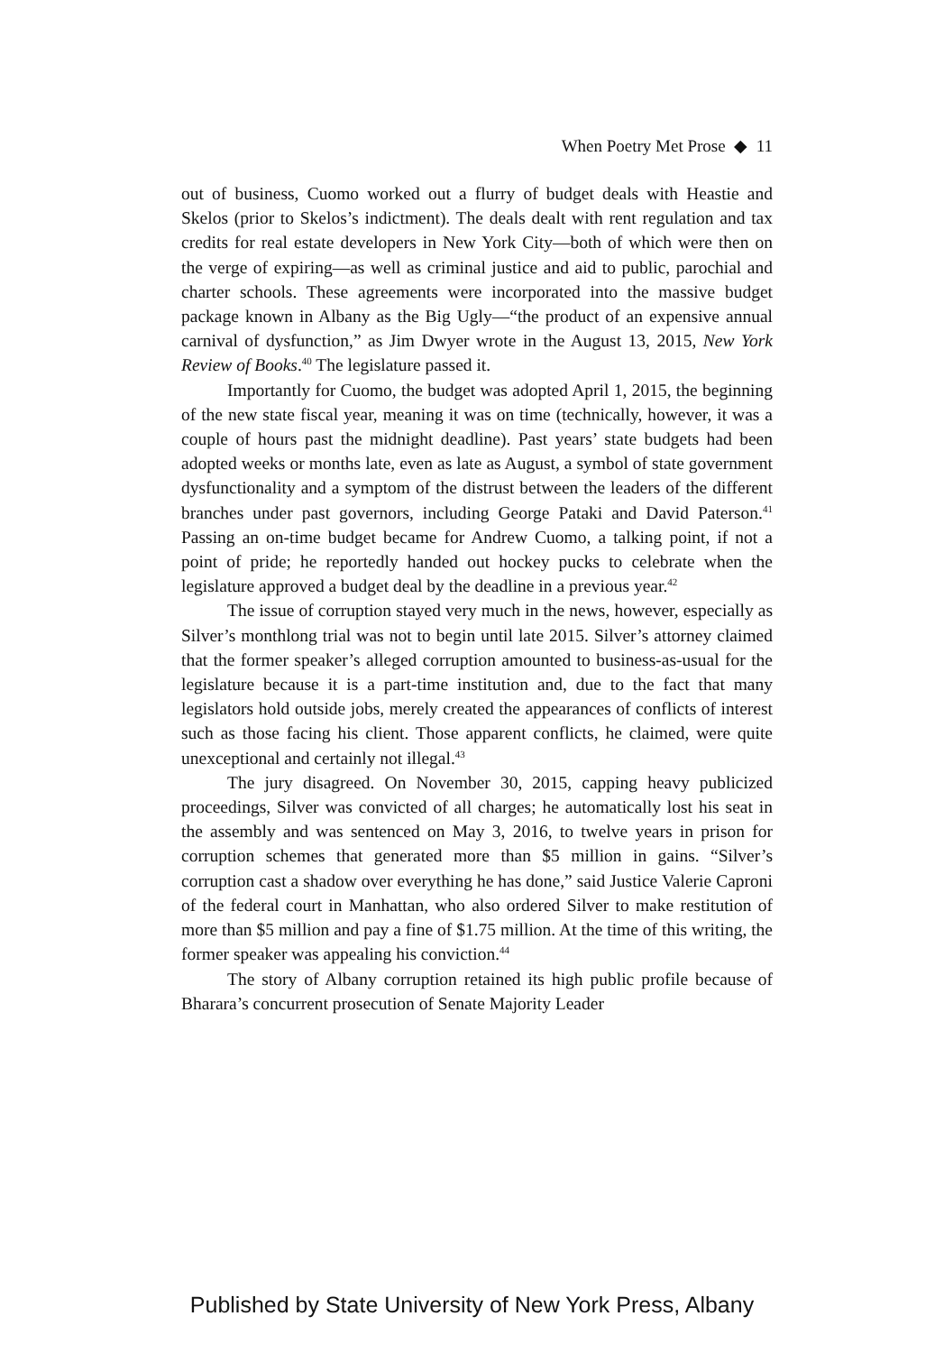When Poetry Met Prose ◆ 11
out of business, Cuomo worked out a flurry of budget deals with Heastie and Skelos (prior to Skelos’s indictment). The deals dealt with rent regulation and tax credits for real estate developers in New York City—both of which were then on the verge of expiring—as well as criminal justice and aid to public, parochial and charter schools. These agreements were incorporated into the massive budget package known in Albany as the Big Ugly—“the product of an expensive annual carnival of dysfunction,” as Jim Dwyer wrote in the August 13, 2015, New York Review of Books.<sup>40</sup> The legislature passed it.
Importantly for Cuomo, the budget was adopted April 1, 2015, the beginning of the new state fiscal year, meaning it was on time (technically, however, it was a couple of hours past the midnight deadline). Past years’ state budgets had been adopted weeks or months late, even as late as August, a symbol of state government dysfunctionality and a symptom of the distrust between the leaders of the different branches under past governors, including George Pataki and David Paterson.<sup>41</sup> Passing an on-time budget became for Andrew Cuomo, a talking point, if not a point of pride; he reportedly handed out hockey pucks to celebrate when the legislature approved a budget deal by the deadline in a previous year.<sup>42</sup>
The issue of corruption stayed very much in the news, however, especially as Silver’s monthlong trial was not to begin until late 2015. Silver’s attorney claimed that the former speaker’s alleged corruption amounted to business-as-usual for the legislature because it is a part-time institution and, due to the fact that many legislators hold outside jobs, merely created the appearances of conflicts of interest such as those facing his client. Those apparent conflicts, he claimed, were quite unexceptional and certainly not illegal.<sup>43</sup>
The jury disagreed. On November 30, 2015, capping heavy publicized proceedings, Silver was convicted of all charges; he automatically lost his seat in the assembly and was sentenced on May 3, 2016, to twelve years in prison for corruption schemes that generated more than $5 million in gains. “Silver’s corruption cast a shadow over everything he has done,” said Justice Valerie Caproni of the federal court in Manhattan, who also ordered Silver to make restitution of more than $5 million and pay a fine of $1.75 million. At the time of this writing, the former speaker was appealing his conviction.<sup>44</sup>
The story of Albany corruption retained its high public profile because of Bharara’s concurrent prosecution of Senate Majority Leader
Published by State University of New York Press, Albany